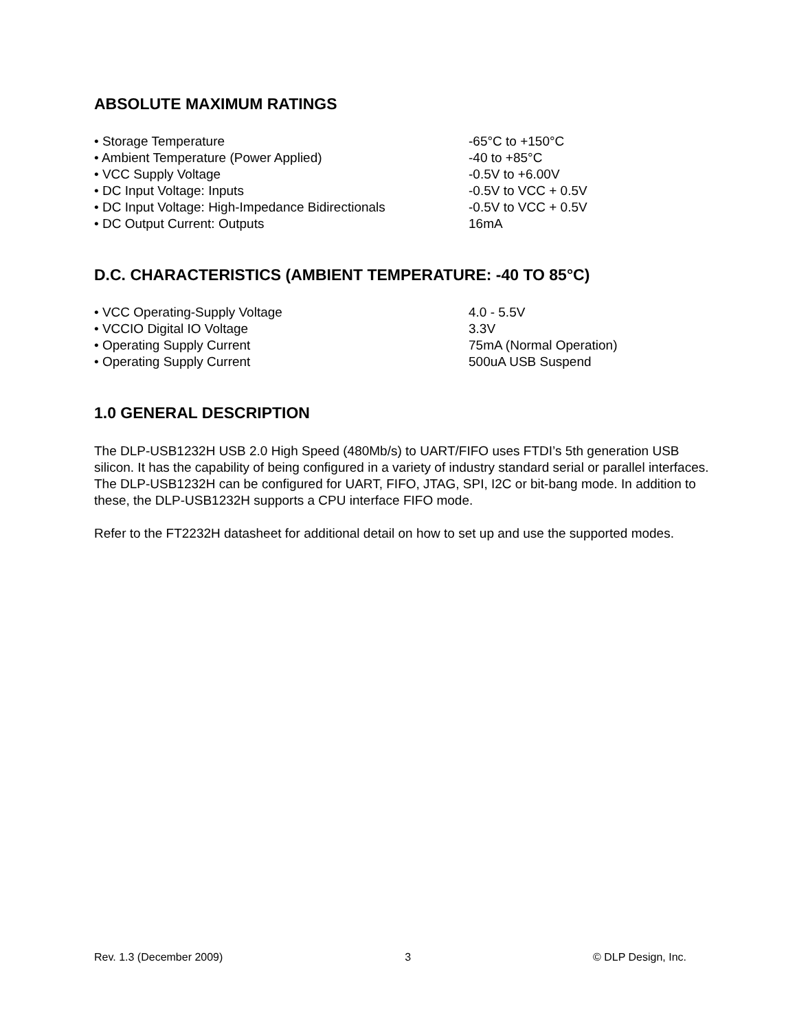ABSOLUTE MAXIMUM RATINGS
| • Storage Temperature | -65°C to +150°C |
| • Ambient Temperature (Power Applied) | -40 to +85°C |
| • VCC Supply Voltage | -0.5V to +6.00V |
| • DC Input Voltage: Inputs | -0.5V to VCC + 0.5V |
| • DC Input Voltage: High-Impedance Bidirectionals | -0.5V to VCC + 0.5V |
| • DC Output Current: Outputs | 16mA |
D.C. CHARACTERISTICS (AMBIENT TEMPERATURE: -40 TO 85°C)
| • VCC Operating-Supply Voltage | 4.0 - 5.5V |
| • VCCIO Digital IO Voltage | 3.3V |
| • Operating Supply Current | 75mA (Normal Operation) |
| • Operating Supply Current | 500uA USB Suspend |
1.0 GENERAL DESCRIPTION
The DLP-USB1232H USB 2.0 High Speed (480Mb/s) to UART/FIFO uses FTDI’s 5th generation USB silicon. It has the capability of being configured in a variety of industry standard serial or parallel interfaces. The DLP-USB1232H can be configured for UART, FIFO, JTAG, SPI, I2C or bit-bang mode. In addition to these, the DLP-USB1232H supports a CPU interface FIFO mode.
Refer to the FT2232H datasheet for additional detail on how to set up and use the supported modes.
Rev. 1.3 (December 2009) 3 © DLP Design, Inc.